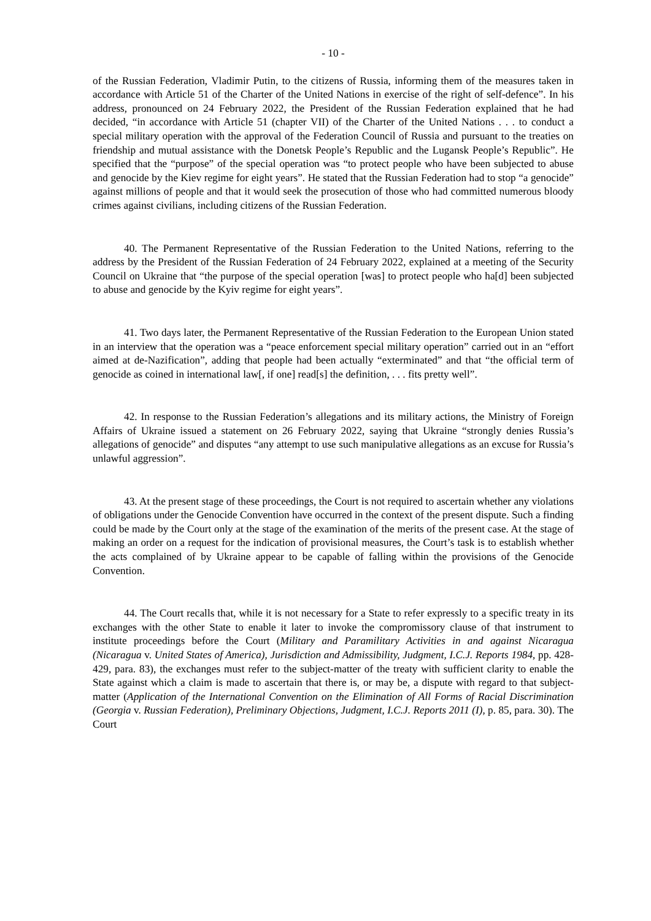- 10 -
of the Russian Federation, Vladimir Putin, to the citizens of Russia, informing them of the measures taken in accordance with Article 51 of the Charter of the United Nations in exercise of the right of self-defence”. In his address, pronounced on 24 February 2022, the President of the Russian Federation explained that he had decided, “in accordance with Article 51 (chapter VII) of the Charter of the United Nations . . . to conduct a special military operation with the approval of the Federation Council of Russia and pursuant to the treaties on friendship and mutual assistance with the Donetsk People’s Republic and the Lugansk People’s Republic”. He specified that the “purpose” of the special operation was “to protect people who have been subjected to abuse and genocide by the Kiev regime for eight years”. He stated that the Russian Federation had to stop “a genocide” against millions of people and that it would seek the prosecution of those who had committed numerous bloody crimes against civilians, including citizens of the Russian Federation.
40. The Permanent Representative of the Russian Federation to the United Nations, referring to the address by the President of the Russian Federation of 24 February 2022, explained at a meeting of the Security Council on Ukraine that “the purpose of the special operation [was] to protect people who ha[d] been subjected to abuse and genocide by the Kyiv regime for eight years”.
41. Two days later, the Permanent Representative of the Russian Federation to the European Union stated in an interview that the operation was a “peace enforcement special military operation” carried out in an “effort aimed at de-Nazification”, adding that people had been actually “exterminated” and that “the official term of genocide as coined in international law[, if one] read[s] the definition, . . . fits pretty well”.
42. In response to the Russian Federation’s allegations and its military actions, the Ministry of Foreign Affairs of Ukraine issued a statement on 26 February 2022, saying that Ukraine “strongly denies Russia’s allegations of genocide” and disputes “any attempt to use such manipulative allegations as an excuse for Russia’s unlawful aggression”.
43. At the present stage of these proceedings, the Court is not required to ascertain whether any violations of obligations under the Genocide Convention have occurred in the context of the present dispute. Such a finding could be made by the Court only at the stage of the examination of the merits of the present case. At the stage of making an order on a request for the indication of provisional measures, the Court’s task is to establish whether the acts complained of by Ukraine appear to be capable of falling within the provisions of the Genocide Convention.
44. The Court recalls that, while it is not necessary for a State to refer expressly to a specific treaty in its exchanges with the other State to enable it later to invoke the compromissory clause of that instrument to institute proceedings before the Court (Military and Paramilitary Activities in and against Nicaragua (Nicaragua v. United States of America), Jurisdiction and Admissibility, Judgment, I.C.J. Reports 1984, pp. 428-429, para. 83), the exchanges must refer to the subject-matter of the treaty with sufficient clarity to enable the State against which a claim is made to ascertain that there is, or may be, a dispute with regard to that subject-matter (Application of the International Convention on the Elimination of All Forms of Racial Discrimination (Georgia v. Russian Federation), Preliminary Objections, Judgment, I.C.J. Reports 2011 (I), p. 85, para. 30). The Court